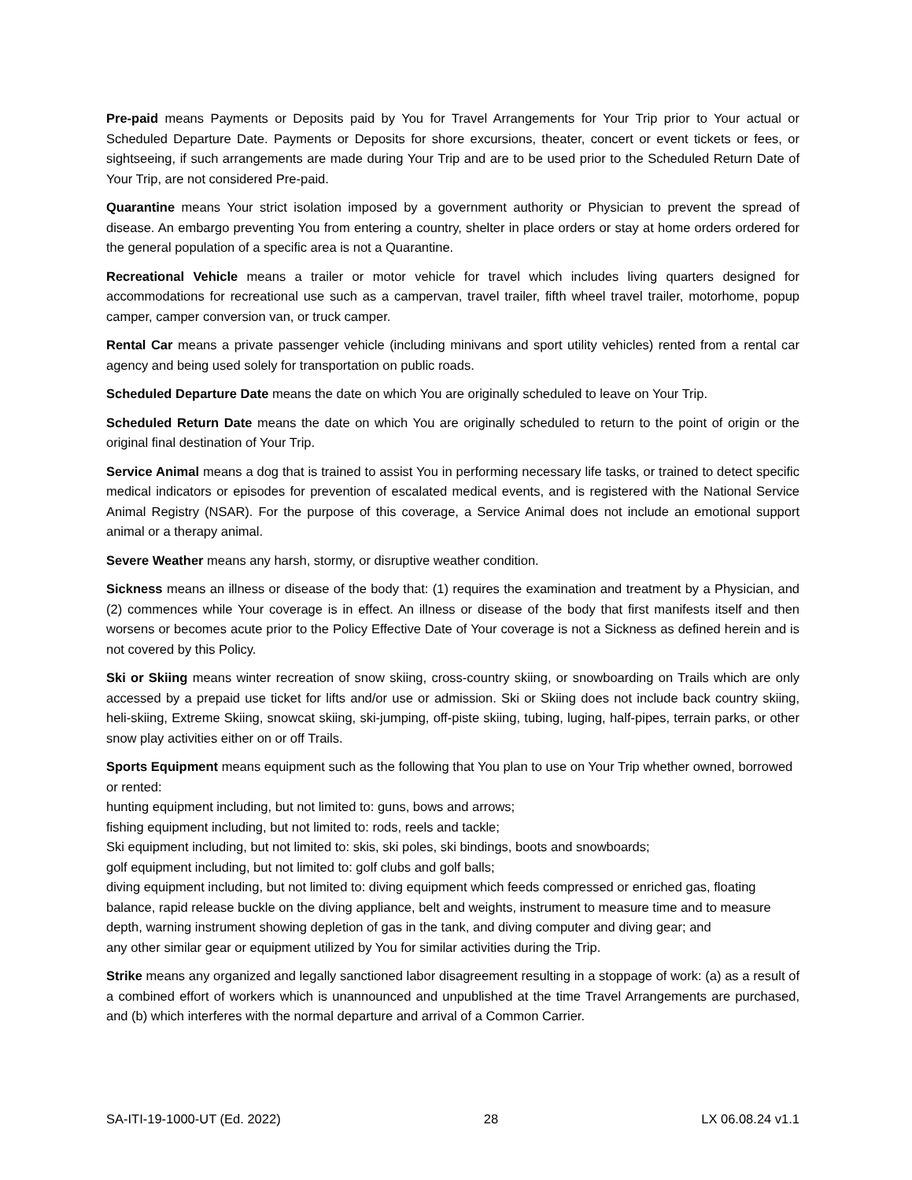Pre-paid means Payments or Deposits paid by You for Travel Arrangements for Your Trip prior to Your actual or Scheduled Departure Date. Payments or Deposits for shore excursions, theater, concert or event tickets or fees, or sightseeing, if such arrangements are made during Your Trip and are to be used prior to the Scheduled Return Date of Your Trip, are not considered Pre-paid.
Quarantine means Your strict isolation imposed by a government authority or Physician to prevent the spread of disease. An embargo preventing You from entering a country, shelter in place orders or stay at home orders ordered for the general population of a specific area is not a Quarantine.
Recreational Vehicle means a trailer or motor vehicle for travel which includes living quarters designed for accommodations for recreational use such as a campervan, travel trailer, fifth wheel travel trailer, motorhome, popup camper, camper conversion van, or truck camper.
Rental Car means a private passenger vehicle (including minivans and sport utility vehicles) rented from a rental car agency and being used solely for transportation on public roads.
Scheduled Departure Date means the date on which You are originally scheduled to leave on Your Trip.
Scheduled Return Date means the date on which You are originally scheduled to return to the point of origin or the original final destination of Your Trip.
Service Animal means a dog that is trained to assist You in performing necessary life tasks, or trained to detect specific medical indicators or episodes for prevention of escalated medical events, and is registered with the National Service Animal Registry (NSAR). For the purpose of this coverage, a Service Animal does not include an emotional support animal or a therapy animal.
Severe Weather means any harsh, stormy, or disruptive weather condition.
Sickness means an illness or disease of the body that: (1) requires the examination and treatment by a Physician, and (2) commences while Your coverage is in effect. An illness or disease of the body that first manifests itself and then worsens or becomes acute prior to the Policy Effective Date of Your coverage is not a Sickness as defined herein and is not covered by this Policy.
Ski or Skiing means winter recreation of snow skiing, cross-country skiing, or snowboarding on Trails which are only accessed by a prepaid use ticket for lifts and/or use or admission. Ski or Skiing does not include back country skiing, heli-skiing, Extreme Skiing, snowcat skiing, ski-jumping, off-piste skiing, tubing, luging, half-pipes, terrain parks, or other snow play activities either on or off Trails.
Sports Equipment means equipment such as the following that You plan to use on Your Trip whether owned, borrowed or rented:
hunting equipment including, but not limited to: guns, bows and arrows;
fishing equipment including, but not limited to: rods, reels and tackle;
Ski equipment including, but not limited to: skis, ski poles, ski bindings, boots and snowboards;
golf equipment including, but not limited to: golf clubs and golf balls;
diving equipment including, but not limited to: diving equipment which feeds compressed or enriched gas, floating balance, rapid release buckle on the diving appliance, belt and weights, instrument to measure time and to measure depth, warning instrument showing depletion of gas in the tank, and diving computer and diving gear; and
any other similar gear or equipment utilized by You for similar activities during the Trip.
Strike means any organized and legally sanctioned labor disagreement resulting in a stoppage of work: (a) as a result of a combined effort of workers which is unannounced and unpublished at the time Travel Arrangements are purchased, and (b) which interferes with the normal departure and arrival of a Common Carrier.
SA-ITI-19-1000-UT (Ed. 2022) 28 LX 06.08.24 v1.1